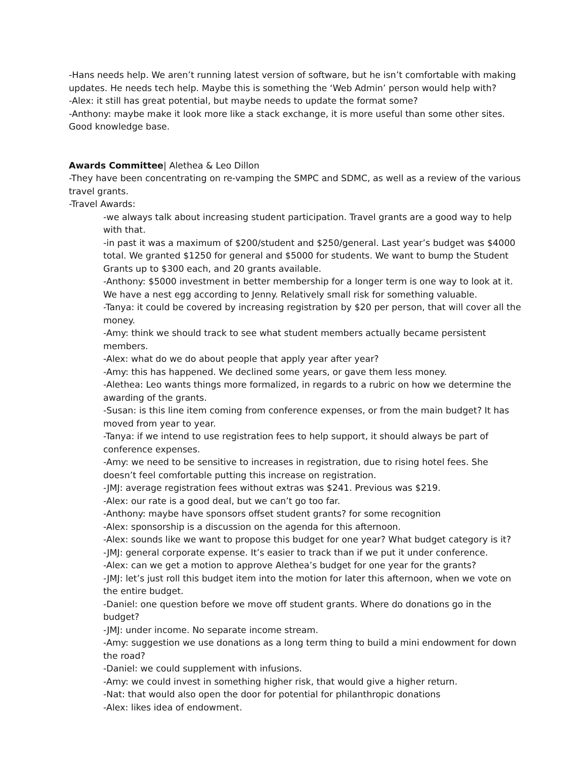-Hans needs help. We aren’t running latest version of software, but he isn’t comfortable with making updates. He needs tech help. Maybe this is something the ‘Web Admin’ person would help with?
-Alex: it still has great potential, but maybe needs to update the format some?
-Anthony: maybe make it look more like a stack exchange, it is more useful than some other sites. Good knowledge base.
Awards Committee| Alethea & Leo Dillon
-They have been concentrating on re-vamping the SMPC and SDMC, as well as a review of the various travel grants.
-Travel Awards:
-we always talk about increasing student participation. Travel grants are a good way to help with that.
-in past it was a maximum of $200/student and $250/general. Last year’s budget was $4000 total. We granted $1250 for general and $5000 for students. We want to bump the Student Grants up to $300 each, and 20 grants available.
-Anthony: $5000 investment in better membership for a longer term is one way to look at it. We have a nest egg according to Jenny. Relatively small risk for something valuable.
-Tanya: it could be covered by increasing registration by $20 per person, that will cover all the money.
-Amy: think we should track to see what student members actually became persistent members.
-Alex: what do we do about people that apply year after year?
-Amy: this has happened. We declined some years, or gave them less money.
-Alethea: Leo wants things more formalized, in regards to a rubric on how we determine the awarding of the grants.
-Susan: is this line item coming from conference expenses, or from the main budget? It has moved from year to year.
-Tanya: if we intend to use registration fees to help support, it should always be part of conference expenses.
-Amy: we need to be sensitive to increases in registration, due to rising hotel fees. She doesn’t feel comfortable putting this increase on registration.
-JMJ: average registration fees without extras was $241. Previous was $219.
-Alex: our rate is a good deal, but we can’t go too far.
-Anthony: maybe have sponsors offset student grants? for some recognition
-Alex: sponsorship is a discussion on the agenda for this afternoon.
-Alex: sounds like we want to propose this budget for one year? What budget category is it?
-JMJ: general corporate expense. It’s easier to track than if we put it under conference.
-Alex: can we get a motion to approve Alethea’s budget for one year for the grants?
-JMJ: let’s just roll this budget item into the motion for later this afternoon, when we vote on the entire budget.
-Daniel: one question before we move off student grants. Where do donations go in the budget?
-JMJ: under income. No separate income stream.
-Amy: suggestion we use donations as a long term thing to build a mini endowment for down the road?
-Daniel: we could supplement with infusions.
-Amy: we could invest in something higher risk, that would give a higher return.
-Nat: that would also open the door for potential for philanthropic donations
-Alex: likes idea of endowment.